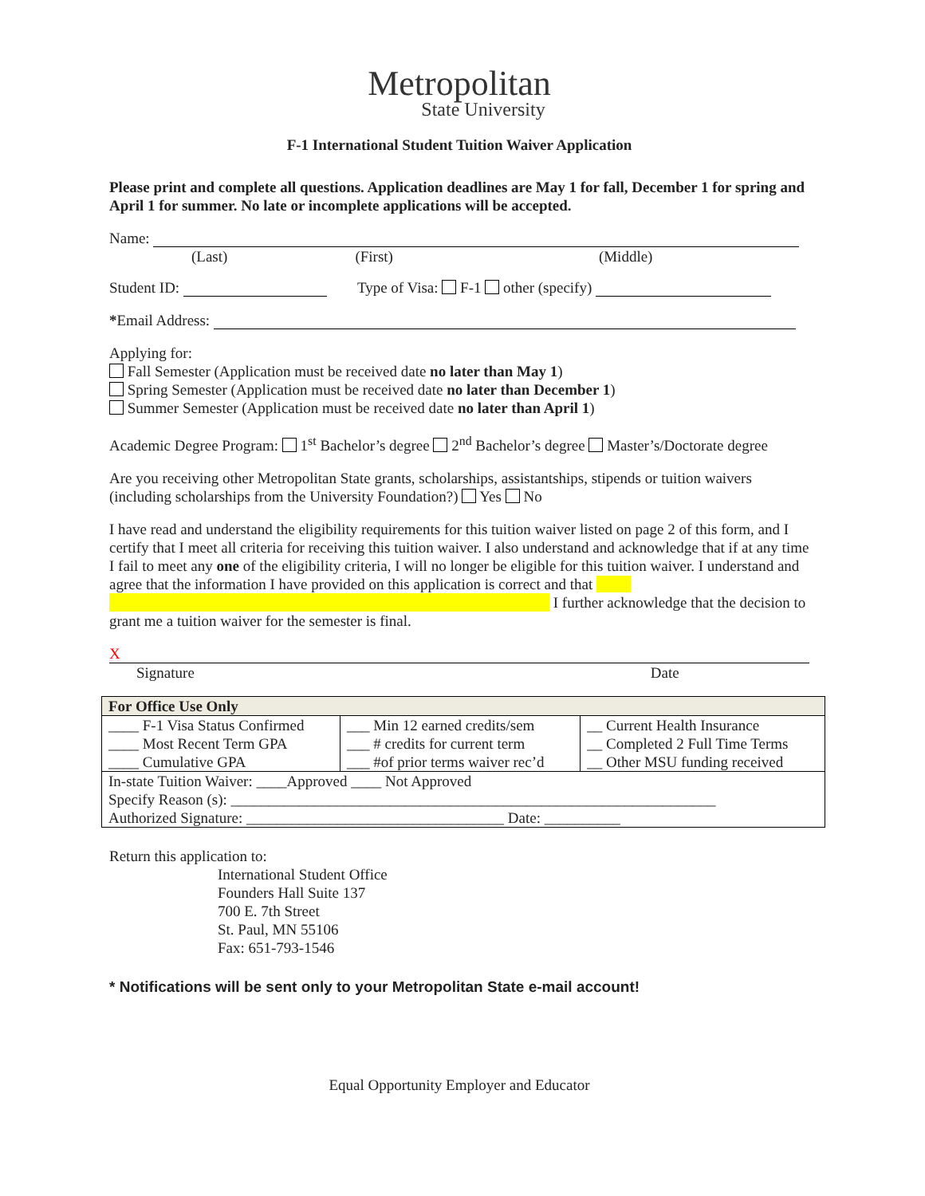Metropolitan
State University
F-1 International Student Tuition Waiver Application
Please print and complete all questions. Application deadlines are May 1 for fall, December 1 for spring and April 1 for summer. No late or incomplete applications will be accepted.
Name:
(Last) (First) (Middle)
Student ID: Type of Visa: F-1 other (specify)
*Email Address:
Applying for:
Fall Semester (Application must be received date no later than May 1)
Spring Semester (Application must be received date no later than December 1)
Summer Semester (Application must be received date no later than April 1)
Academic Degree Program: 1<sup>st</sup> Bachelor’s degree 2<sup>nd</sup> Bachelor’s degree Master’s/Doctorate degree
Are you receiving other Metropolitan State grants, scholarships, assistantships, stipends or tuition waivers (including scholarships from the University Foundation?) Yes No
I have read and understand the eligibility requirements for this tuition waiver listed on page 2 of this form, and I certify that I meet all criteria for receiving this tuition waiver. I also understand and acknowledge that if at any time I fail to meet any one of the eligibility criteria, I will no longer be eligible for this tuition waiver. I understand and agree that the information I have provided on this application is correct and that
I further acknowledge that the decision to grant me a tuition waiver for the semester is final.
X
Signature Date
| For Office Use Only | | |
| ____ F-1 Visa Status Confirmed ____ Most Recent Term GPA ____ Cumulative GPA | ___ Min 12 earned credits/sem ___ # credits for current term ___ #of prior terms waiver rec’d | __ Current Health Insurance __ Completed 2 Full Time Terms __ Other MSU funding received |
| In-state Tuition Waiver: ____Approved ____ Not Approved Specify Reason (s): ________________________________________________________________ Authorized Signature: __________________________________ Date: __________ | | |
Return this application to:
International Student Office
Founders Hall Suite 137
700 E. 7th Street
St. Paul, MN 55106
Fax: 651-793-1546
* Notifications will be sent only to your Metropolitan State e-mail account!
Equal Opportunity Employer and Educator